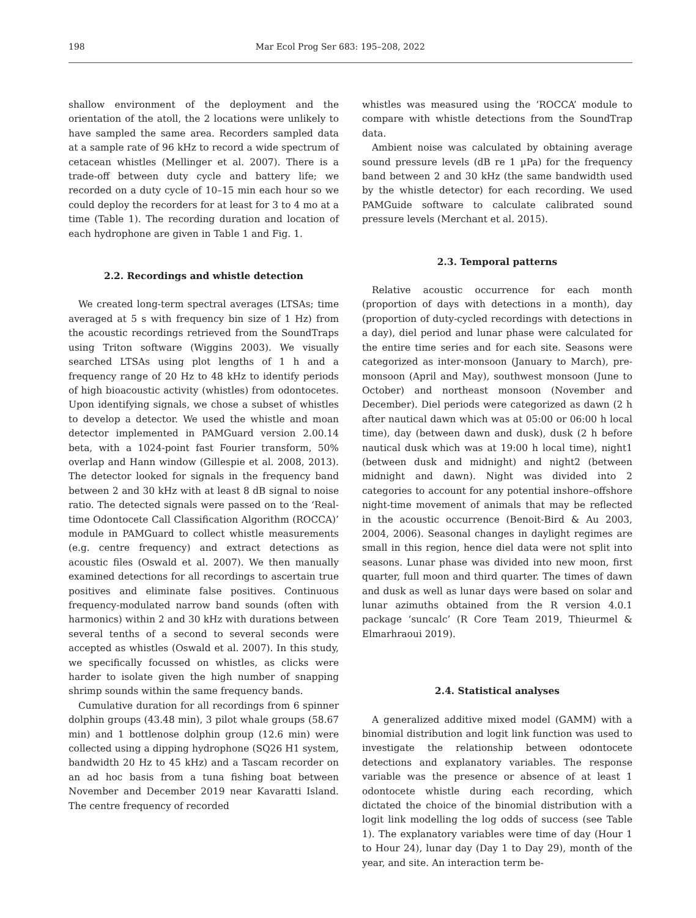198 Mar Ecol Prog Ser 683: 195–208, 2022
shallow environment of the deployment and the orientation of the atoll, the 2 locations were unlikely to have sampled the same area. Recorders sampled data at a sample rate of 96 kHz to record a wide spectrum of cetacean whistles (Mellinger et al. 2007). There is a trade-off between duty cycle and battery life; we recorded on a duty cycle of 10–15 min each hour so we could deploy the recorders for at least for 3 to 4 mo at a time (Table 1). The recording duration and location of each hydrophone are given in Table 1 and Fig. 1.
2.2. Recordings and whistle detection
We created long-term spectral averages (LTSAs; time averaged at 5 s with frequency bin size of 1 Hz) from the acoustic recordings retrieved from the SoundTraps using Triton software (Wiggins 2003). We visually searched LTSAs using plot lengths of 1 h and a frequency range of 20 Hz to 48 kHz to identify periods of high bioacoustic activity (whistles) from odontocetes. Upon identifying signals, we chose a subset of whistles to develop a detector. We used the whistle and moan detector implemented in PAMGuard version 2.00.14 beta, with a 1024-point fast Fourier transform, 50% overlap and Hann window (Gillespie et al. 2008, 2013). The detector looked for signals in the frequency band between 2 and 30 kHz with at least 8 dB signal to noise ratio. The detected signals were passed on to the ‘Real-time Odontocete Call Classification Algorithm (ROCCA)’ module in PAMGuard to collect whistle measurements (e.g. centre frequency) and extract detections as acoustic files (Oswald et al. 2007). We then manually examined detections for all recordings to ascertain true positives and eliminate false positives. Continuous frequency-modulated narrow band sounds (often with harmonics) within 2 and 30 kHz with durations between several tenths of a second to several seconds were accepted as whistles (Oswald et al. 2007). In this study, we specifically focussed on whistles, as clicks were harder to isolate given the high number of snapping shrimp sounds within the same frequency bands.
Cumulative duration for all recordings from 6 spinner dolphin groups (43.48 min), 3 pilot whale groups (58.67 min) and 1 bottlenose dolphin group (12.6 min) were collected using a dipping hydrophone (SQ26 H1 system, bandwidth 20 Hz to 45 kHz) and a Tascam recorder on an ad hoc basis from a tuna fishing boat between November and December 2019 near Kavaratti Island. The centre frequency of recorded
whistles was measured using the ‘ROCCA’ module to compare with whistle detections from the SoundTrap data.
Ambient noise was calculated by obtaining average sound pressure levels (dB re 1 µPa) for the frequency band between 2 and 30 kHz (the same bandwidth used by the whistle detector) for each recording. We used PAMGuide software to calculate calibrated sound pressure levels (Merchant et al. 2015).
2.3. Temporal patterns
Relative acoustic occurrence for each month (proportion of days with detections in a month), day (proportion of duty-cycled recordings with detections in a day), diel period and lunar phase were calculated for the entire time series and for each site. Seasons were categorized as inter-monsoon (January to March), pre-monsoon (April and May), southwest monsoon (June to October) and northeast monsoon (November and December). Diel periods were categorized as dawn (2 h after nautical dawn which was at 05:00 or 06:00 h local time), day (between dawn and dusk), dusk (2 h before nautical dusk which was at 19:00 h local time), night1 (between dusk and midnight) and night2 (between midnight and dawn). Night was divided into 2 categories to account for any potential inshore–offshore night-time movement of animals that may be reflected in the acoustic occurrence (Benoit-Bird & Au 2003, 2004, 2006). Seasonal changes in daylight regimes are small in this region, hence diel data were not split into seasons. Lunar phase was divided into new moon, first quarter, full moon and third quarter. The times of dawn and dusk as well as lunar days were based on solar and lunar azimuths obtained from the R version 4.0.1 package ‘suncalc’ (R Core Team 2019, Thieurmel & Elmarhraoui 2019).
2.4. Statistical analyses
A generalized additive mixed model (GAMM) with a binomial distribution and logit link function was used to investigate the relationship between odontocete detections and explanatory variables. The response variable was the presence or absence of at least 1 odontocete whistle during each recording, which dictated the choice of the binomial distribution with a logit link modelling the log odds of success (see Table 1). The explanatory variables were time of day (Hour 1 to Hour 24), lunar day (Day 1 to Day 29), month of the year, and site. An interaction term be-